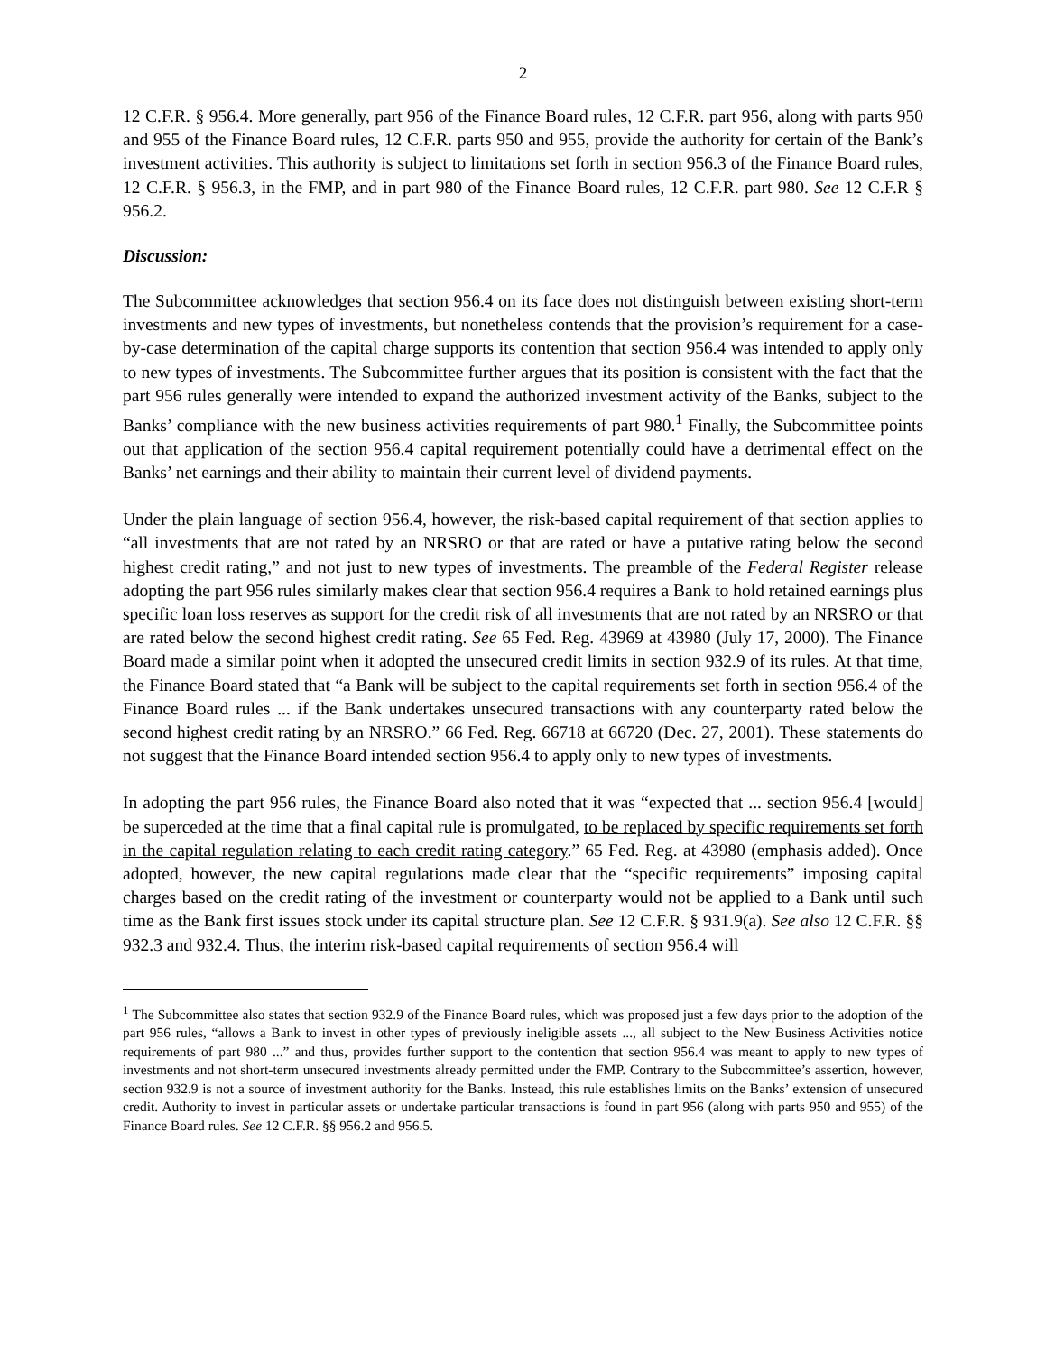2
12 C.F.R. § 956.4. More generally, part 956 of the Finance Board rules, 12 C.F.R. part 956, along with parts 950 and 955 of the Finance Board rules, 12 C.F.R. parts 950 and 955, provide the authority for certain of the Bank’s investment activities. This authority is subject to limitations set forth in section 956.3 of the Finance Board rules, 12 C.F.R. § 956.3, in the FMP, and in part 980 of the Finance Board rules, 12 C.F.R. part 980. See 12 C.F.R § 956.2.
Discussion:
The Subcommittee acknowledges that section 956.4 on its face does not distinguish between existing short-term investments and new types of investments, but nonetheless contends that the provision’s requirement for a case-by-case determination of the capital charge supports its contention that section 956.4 was intended to apply only to new types of investments. The Subcommittee further argues that its position is consistent with the fact that the part 956 rules generally were intended to expand the authorized investment activity of the Banks, subject to the Banks’ compliance with the new business activities requirements of part 980.<sup>1</sup> Finally, the Subcommittee points out that application of the section 956.4 capital requirement potentially could have a detrimental effect on the Banks’ net earnings and their ability to maintain their current level of dividend payments.
Under the plain language of section 956.4, however, the risk-based capital requirement of that section applies to “all investments that are not rated by an NRSRO or that are rated or have a putative rating below the second highest credit rating,” and not just to new types of investments. The preamble of the Federal Register release adopting the part 956 rules similarly makes clear that section 956.4 requires a Bank to hold retained earnings plus specific loan loss reserves as support for the credit risk of all investments that are not rated by an NRSRO or that are rated below the second highest credit rating. See 65 Fed. Reg. 43969 at 43980 (July 17, 2000). The Finance Board made a similar point when it adopted the unsecured credit limits in section 932.9 of its rules. At that time, the Finance Board stated that “a Bank will be subject to the capital requirements set forth in section 956.4 of the Finance Board rules ... if the Bank undertakes unsecured transactions with any counterparty rated below the second highest credit rating by an NRSRO.” 66 Fed. Reg. 66718 at 66720 (Dec. 27, 2001). These statements do not suggest that the Finance Board intended section 956.4 to apply only to new types of investments.
In adopting the part 956 rules, the Finance Board also noted that it was “expected that ... section 956.4 [would] be superceded at the time that a final capital rule is promulgated, to be replaced by specific requirements set forth in the capital regulation relating to each credit rating category.” 65 Fed. Reg. at 43980 (emphasis added). Once adopted, however, the new capital regulations made clear that the “specific requirements” imposing capital charges based on the credit rating of the investment or counterparty would not be applied to a Bank until such time as the Bank first issues stock under its capital structure plan. See 12 C.F.R. § 931.9(a). See also 12 C.F.R. §§ 932.3 and 932.4. Thus, the interim risk-based capital requirements of section 956.4 will
<sup>1</sup> The Subcommittee also states that section 932.9 of the Finance Board rules, which was proposed just a few days prior to the adoption of the part 956 rules, “allows a Bank to invest in other types of previously ineligible assets ..., all subject to the New Business Activities notice requirements of part 980 ...” and thus, provides further support to the contention that section 956.4 was meant to apply to new types of investments and not short-term unsecured investments already permitted under the FMP. Contrary to the Subcommittee’s assertion, however, section 932.9 is not a source of investment authority for the Banks. Instead, this rule establishes limits on the Banks’ extension of unsecured credit. Authority to invest in particular assets or undertake particular transactions is found in part 956 (along with parts 950 and 955) of the Finance Board rules. See 12 C.F.R. §§ 956.2 and 956.5.